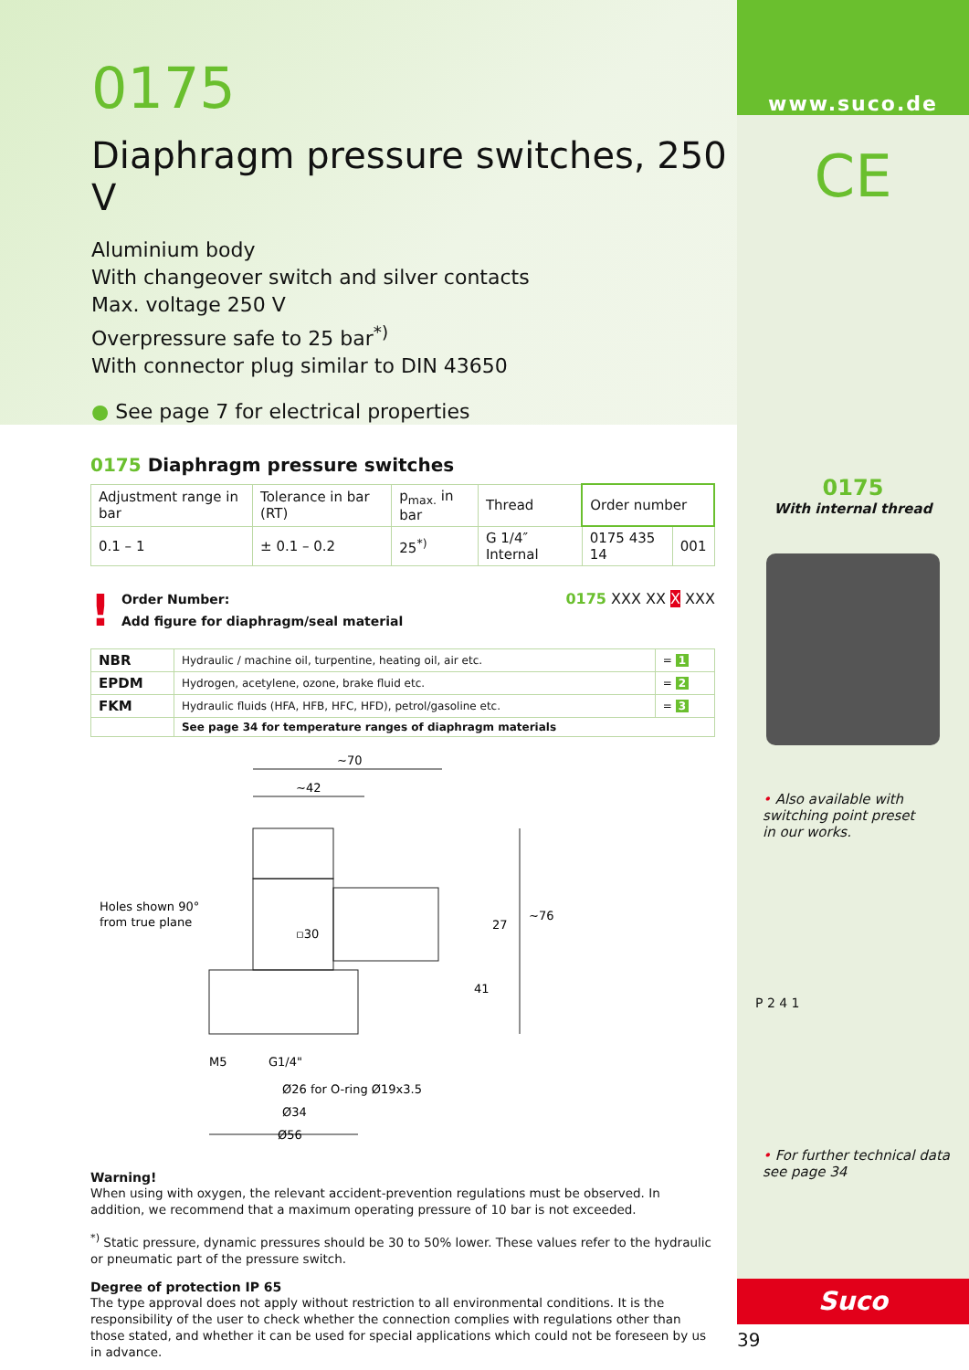0175
Diaphragm pressure switches, 250 V
Aluminium body
With changeover switch and silver contacts
Max. voltage 250 V
Overpressure safe to 25 bar<sup>*)</sup>
With connector plug similar to DIN 43650
● See page 7 for electrical properties
0175 Diaphragm pressure switches
| Adjustment range in bar | Tolerance in bar (RT) | p<sub>max.</sub> in bar | Thread | Order number | |
| --- | --- | --- | --- | --- | --- |
| 0.1 – 1 | ± 0.1 – 0.2 | 25<sup>*)</sup> | G 1/4″ Internal | 0175 435 14 | 001 |
!
Order Number:
Add figure for diaphragm/seal material
0175 XXX XX X XXX
| NBR | Hydraulic / machine oil, turpentine, heating oil, air etc. | = 1 |
| EPDM | Hydrogen, acetylene, ozone, brake fluid etc. | = 2 |
| FKM | Hydraulic fluids (HFA, HFB, HFC, HFD), petrol/gasoline etc. | = 3 |
| | See page 34 for temperature ranges of diaphragm materials | |
~70
~42
▫30
Holes shown 90°
from true plane
27
~76
41
M5
G1/4"
Ø26 for O-ring Ø19x3.5
Ø34
Ø56
Warning!
When using with oxygen, the relevant accident-prevention regulations must be observed. In addition, we recommend that a maximum operating pressure of 10 bar is not exceeded.
<sup>*)</sup> Static pressure, dynamic pressures should be 30 to 50% lower. These values refer to the hydraulic or pneumatic part of the pressure switch.
Degree of protection IP 65
The type approval does not apply without restriction to all environmental conditions. It is the responsibility of the user to check whether the connection complies with regulations other than those stated, and whether it can be used for special applications which could not be foreseen by us in advance.
www.suco.de
CE
0175
With internal thread
• Also available with
switching point preset
in our works.
P 2 4 1
• For further technical data
see page 34
Suco
39